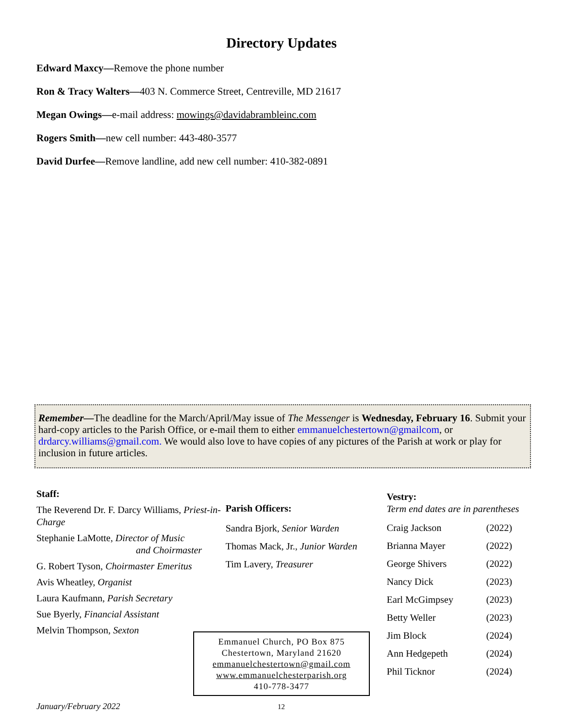Directory Updates
Edward Maxcy—Remove the phone number
Ron & Tracy Walters—403 N. Commerce Street, Centreville, MD 21617
Megan Owings—e-mail address: mowings@davidabrambleinc.com
Rogers Smith—new cell number: 443-480-3577
David Durfee—Remove landline, add new cell number: 410-382-0891
Remember—The deadline for the March/April/May issue of The Messenger is Wednesday, February 16. Submit your hard-copy articles to the Parish Office, or e-mail them to either emmanuelchestertown@gmailcom, or drdarcy.williams@gmail.com. We would also love to have copies of any pictures of the Parish at work or play for inclusion in future articles.
Staff:
The Reverend Dr. F. Darcy Williams, Priest-in-Charge
Stephanie LaMotte, Director of Music
and Choirmaster
G. Robert Tyson, Choirmaster Emeritus
Avis Wheatley, Organist
Laura Kaufmann, Parish Secretary
Sue Byerly, Financial Assistant
Melvin Thompson, Sexton
Parish Officers:
Sandra Bjork, Senior Warden
Thomas Mack, Jr., Junior Warden
Tim Lavery, Treasurer
Vestry:
Term end dates are in parentheses
| Craig Jackson | (2022) |
| Brianna Mayer | (2022) |
| George Shivers | (2022) |
| Nancy Dick | (2023) |
| Earl McGimpsey | (2023) |
| Betty Weller | (2023) |
| Jim Block | (2024) |
| Ann Hedgepeth | (2024) |
| Phil Ticknor | (2024) |
Emmanuel Church, PO Box 875
Chestertown, Maryland 21620
emmanuelchestertown@gmail.com
www.emmanuelchesterparish.org
410-778-3477
January/February 2022 12